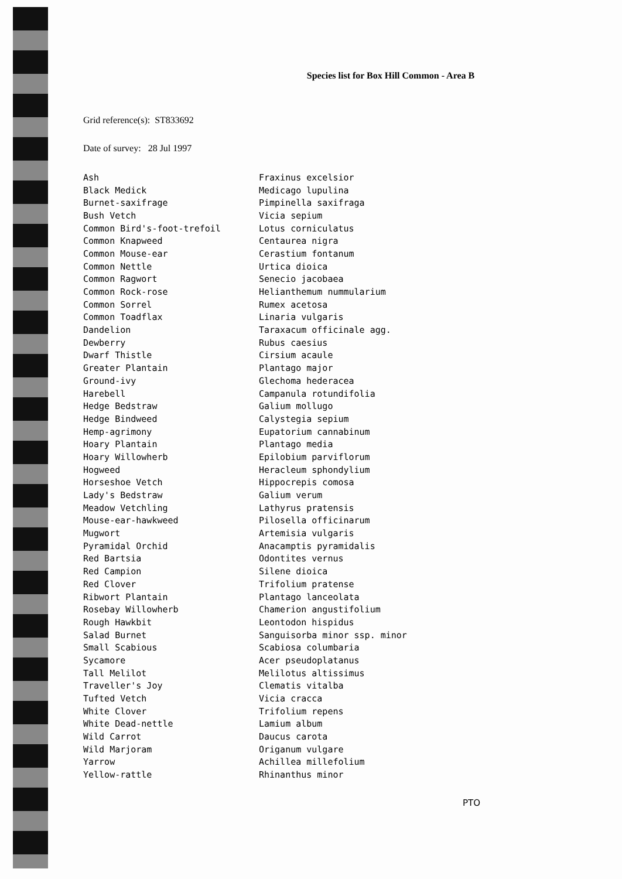Species list for Box Hill Common - Area B
Grid reference(s): ST833692
Date of survey: 28 Jul 1997
| Ash | Fraxinus excelsior |
| Black Medick | Medicago lupulina |
| Burnet-saxifrage | Pimpinella saxifraga |
| Bush Vetch | Vicia sepium |
| Common Bird's-foot-trefoil | Lotus corniculatus |
| Common Knapweed | Centaurea nigra |
| Common Mouse-ear | Cerastium fontanum |
| Common Nettle | Urtica dioica |
| Common Ragwort | Senecio jacobaea |
| Common Rock-rose | Helianthemum nummularium |
| Common Sorrel | Rumex acetosa |
| Common Toadflax | Linaria vulgaris |
| Dandelion | Taraxacum officinale agg. |
| Dewberry | Rubus caesius |
| Dwarf Thistle | Cirsium acaule |
| Greater Plantain | Plantago major |
| Ground-ivy | Glechoma hederacea |
| Harebell | Campanula rotundifolia |
| Hedge Bedstraw | Galium mollugo |
| Hedge Bindweed | Calystegia sepium |
| Hemp-agrimony | Eupatorium cannabinum |
| Hoary Plantain | Plantago media |
| Hoary Willowherb | Epilobium parviflorum |
| Hogweed | Heracleum sphondylium |
| Horseshoe Vetch | Hippocrepis comosa |
| Lady's Bedstraw | Galium verum |
| Meadow Vetchling | Lathyrus pratensis |
| Mouse-ear-hawkweed | Pilosella officinarum |
| Mugwort | Artemisia vulgaris |
| Pyramidal Orchid | Anacamptis pyramidalis |
| Red Bartsia | Odontites vernus |
| Red Campion | Silene dioica |
| Red Clover | Trifolium pratense |
| Ribwort Plantain | Plantago lanceolata |
| Rosebay Willowherb | Chamerion angustifolium |
| Rough Hawkbit | Leontodon hispidus |
| Salad Burnet | Sanguisorba minor ssp. minor |
| Small Scabious | Scabiosa columbaria |
| Sycamore | Acer pseudoplatanus |
| Tall Melilot | Melilotus altissimus |
| Traveller's Joy | Clematis vitalba |
| Tufted Vetch | Vicia cracca |
| White Clover | Trifolium repens |
| White Dead-nettle | Lamium album |
| Wild Carrot | Daucus carota |
| Wild Marjoram | Origanum vulgare |
| Yarrow | Achillea millefolium |
| Yellow-rattle | Rhinanthus minor |
PTO